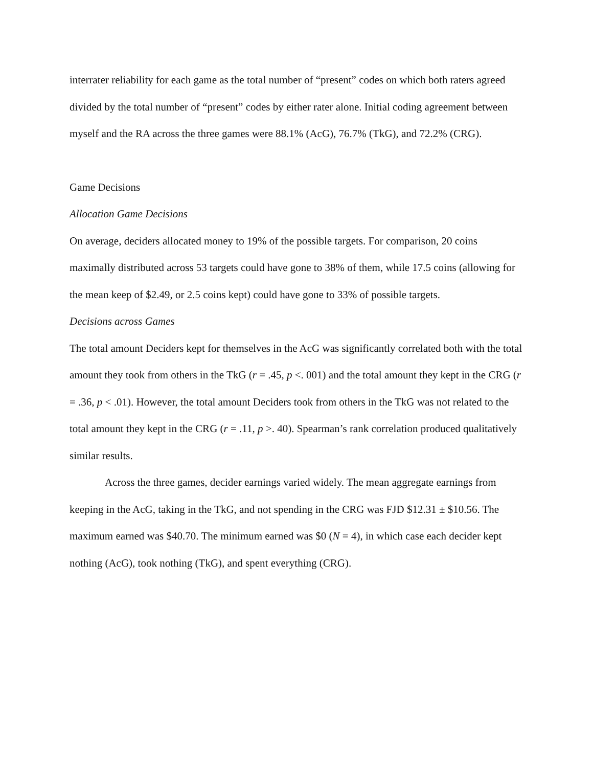interrater reliability for each game as the total number of “present” codes on which both raters agreed divided by the total number of “present” codes by either rater alone. Initial coding agreement between myself and the RA across the three games were 88.1% (AcG), 76.7% (TkG), and 72.2% (CRG).
Game Decisions
Allocation Game Decisions
On average, deciders allocated money to 19% of the possible targets. For comparison, 20 coins maximally distributed across 53 targets could have gone to 38% of them, while 17.5 coins (allowing for the mean keep of $2.49, or 2.5 coins kept) could have gone to 33% of possible targets.
Decisions across Games
The total amount Deciders kept for themselves in the AcG was significantly correlated both with the total amount they took from others in the TkG (r = .45, p <. 001) and the total amount they kept in the CRG (r = .36, p < .01). However, the total amount Deciders took from others in the TkG was not related to the total amount they kept in the CRG (r = .11, p >. 40). Spearman’s rank correlation produced qualitatively similar results.
Across the three games, decider earnings varied widely. The mean aggregate earnings from keeping in the AcG, taking in the TkG, and not spending in the CRG was FJD $12.31 ± $10.56. The maximum earned was $40.70. The minimum earned was $0 (N = 4), in which case each decider kept nothing (AcG), took nothing (TkG), and spent everything (CRG).